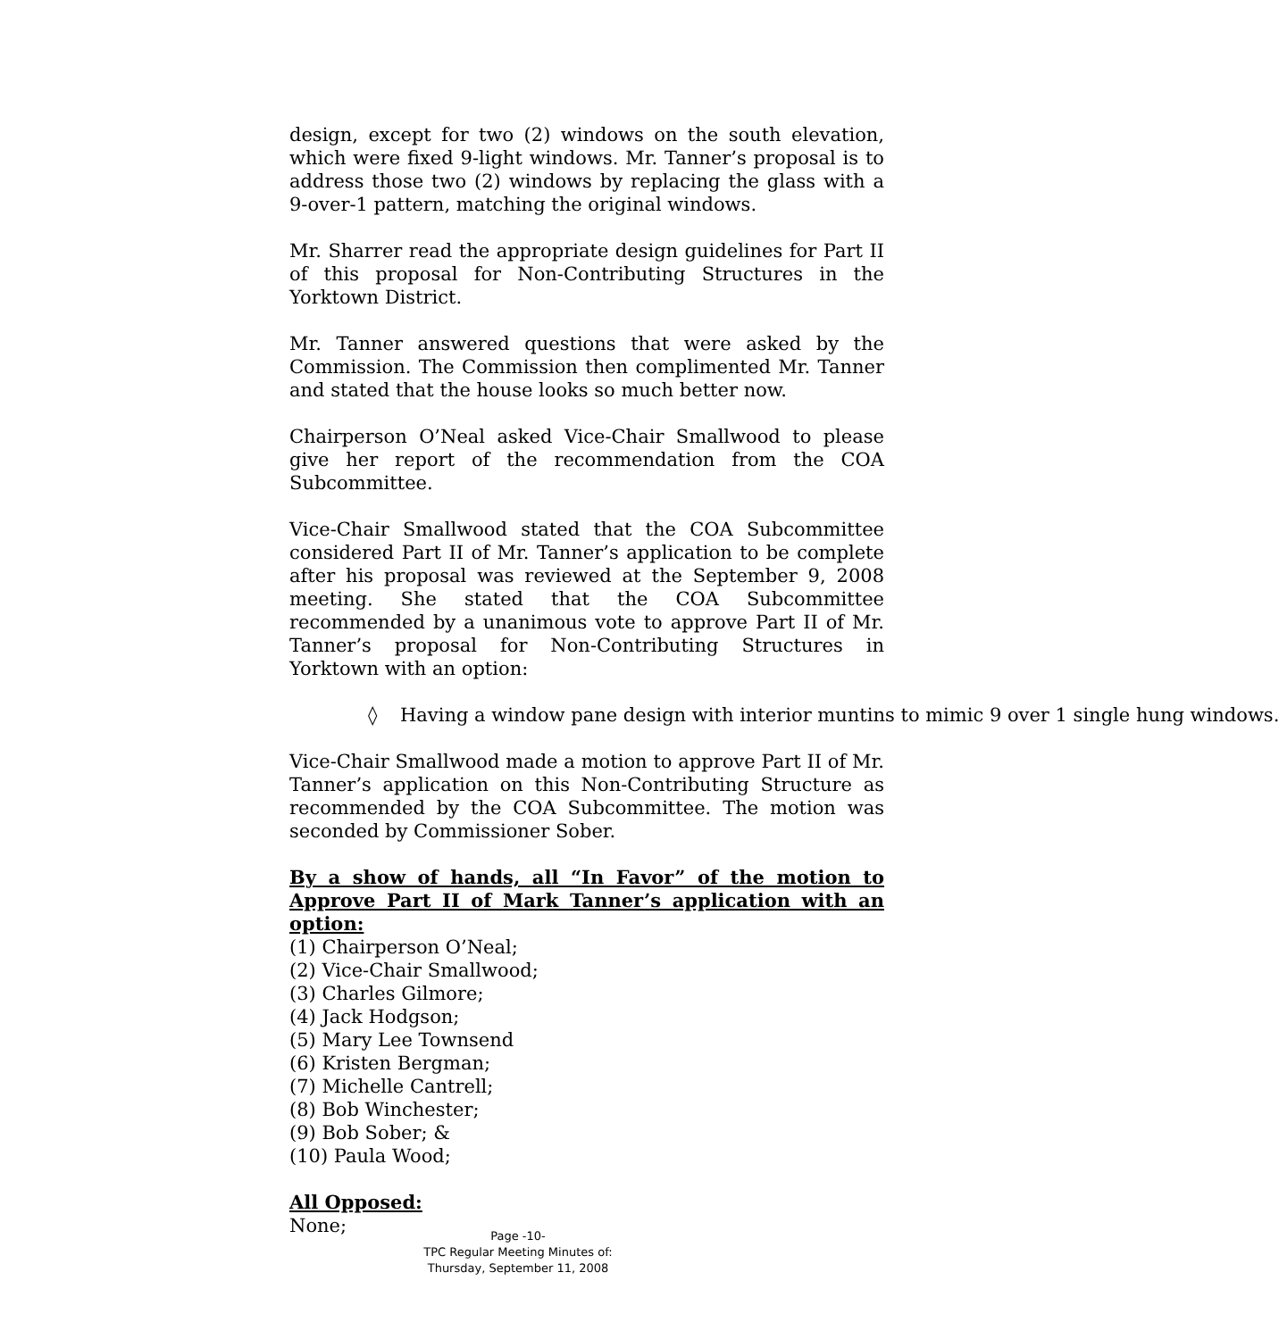design, except for two (2) windows on the south elevation, which were fixed 9-light windows. Mr. Tanner’s proposal is to address those two (2) windows by replacing the glass with a 9-over-1 pattern, matching the original windows.
Mr. Sharrer read the appropriate design guidelines for Part II of this proposal for Non-Contributing Structures in the Yorktown District.
Mr. Tanner answered questions that were asked by the Commission. The Commission then complimented Mr. Tanner and stated that the house looks so much better now.
Chairperson O’Neal asked Vice-Chair Smallwood to please give her report of the recommendation from the COA Subcommittee.
Vice-Chair Smallwood stated that the COA Subcommittee considered Part II of Mr. Tanner’s application to be complete after his proposal was reviewed at the September 9, 2008 meeting. She stated that the COA Subcommittee recommended by a unanimous vote to approve Part II of Mr. Tanner’s proposal for Non-Contributing Structures in Yorktown with an option:
◊ Having a window pane design with interior muntins to mimic 9 over 1 single hung windows.
Vice-Chair Smallwood made a motion to approve Part II of Mr. Tanner’s application on this Non-Contributing Structure as recommended by the COA Subcommittee. The motion was seconded by Commissioner Sober.
By a show of hands, all “In Favor” of the motion to Approve Part II of Mark Tanner’s application with an option:
(1) Chairperson O’Neal;
(2) Vice-Chair Smallwood;
(3) Charles Gilmore;
(4) Jack Hodgson;
(5) Mary Lee Townsend
(6) Kristen Bergman;
(7) Michelle Cantrell;
(8) Bob Winchester;
(9) Bob Sober; &
(10) Paula Wood;
All Opposed:
None;
Page -10-
TPC Regular Meeting Minutes of:
Thursday, September 11, 2008